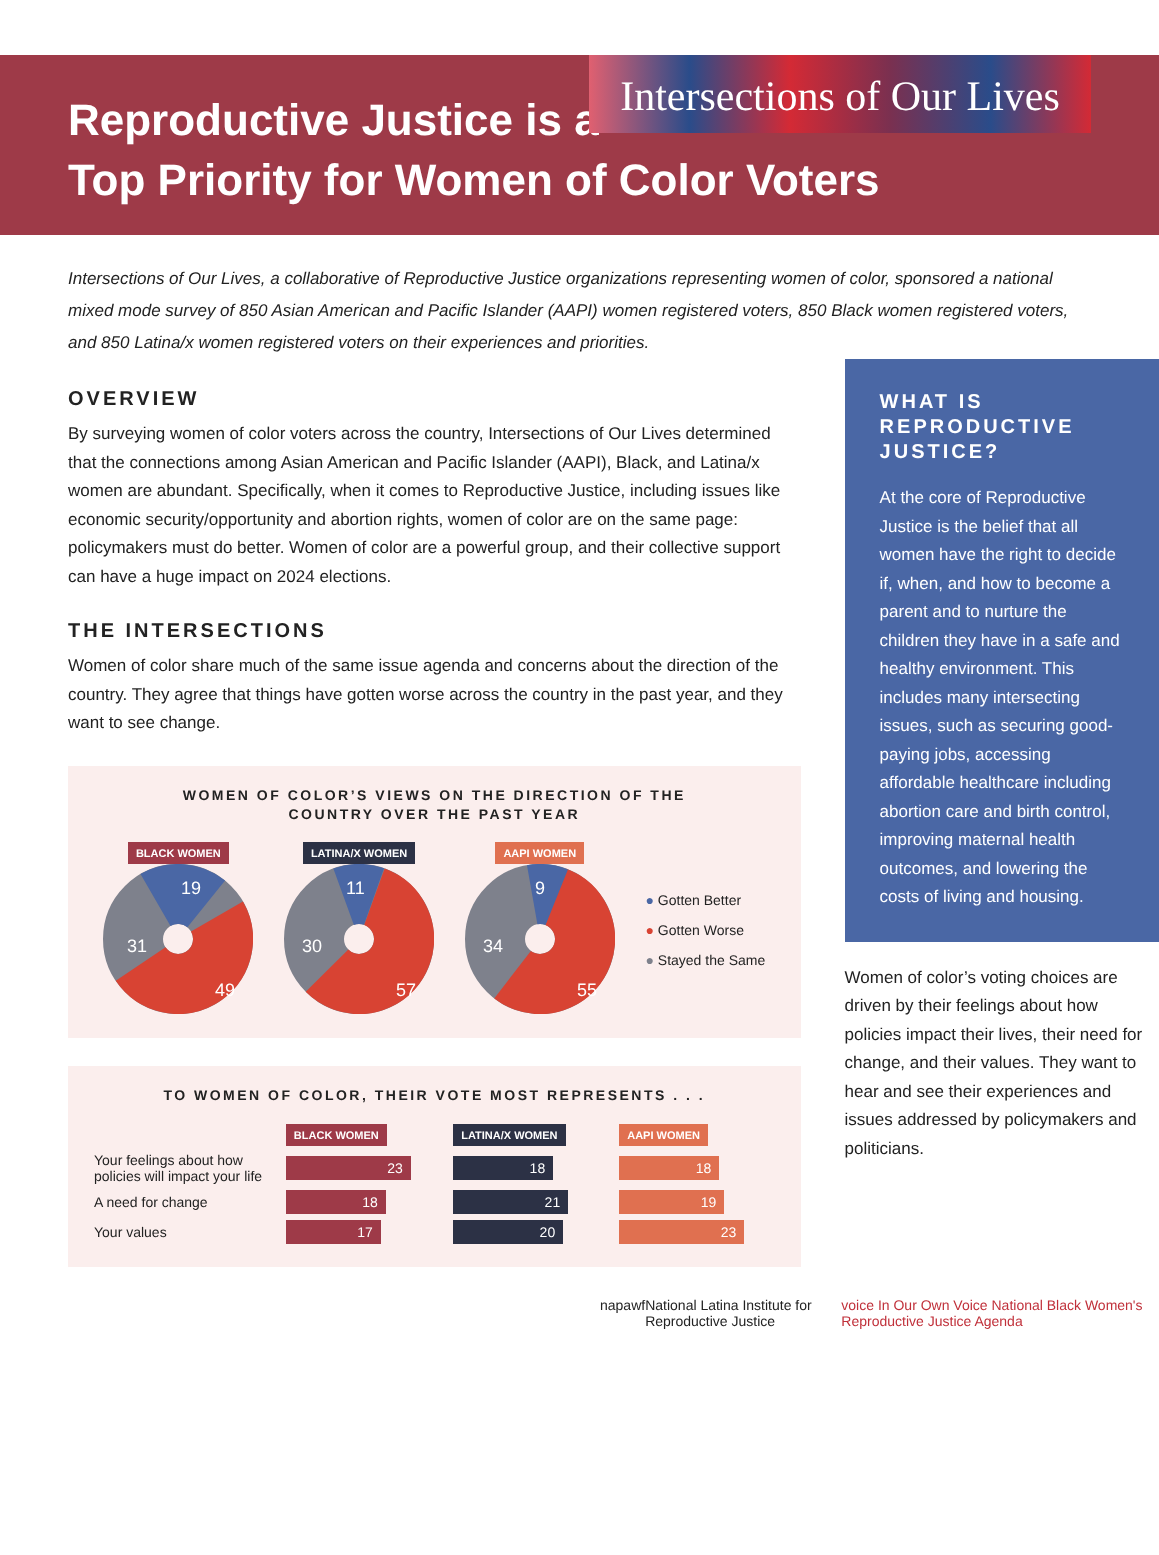Intersections of Our Lives
Reproductive Justice is a
Top Priority for Women of Color Voters
Intersections of Our Lives, a collaborative of Reproductive Justice organizations representing women of color, sponsored a national mixed mode survey of 850 Asian American and Pacific Islander (AAPI) women registered voters, 850 Black women registered voters, and 850 Latina/x women registered voters on their experiences and priorities.
OVERVIEW
By surveying women of color voters across the country, Intersections of Our Lives determined that the connections among Asian American and Pacific Islander (AAPI), Black, and Latina/x women are abundant. Specifically, when it comes to Reproductive Justice, including issues like economic security/opportunity and abortion rights, women of color are on the same page: policymakers must do better. Women of color are a powerful group, and their collective support can have a huge impact on 2024 elections.
THE INTERSECTIONS
Women of color share much of the same issue agenda and concerns about the direction of the country. They agree that things have gotten worse across the country in the past year, and they want to see change.
WOMEN OF COLOR’S VIEWS ON THE DIRECTION OF THE
COUNTRY OVER THE PAST YEAR
BLACK WOMEN
19
31
49
LATINA/X WOMEN
11
30
57
AAPI WOMEN
9
34
55
● Gotten Better
● Gotten Worse
● Stayed the Same
TO WOMEN OF COLOR, THEIR VOTE MOST REPRESENTS . . .
| | BLACK WOMEN | LATINA/X WOMEN | AAPI WOMEN |
| Your feelings about how policies will impact your life | 23 | 18 | 18 |
| A need for change | 18 | 21 | 19 |
| Your values | 17 | 20 | 23 |
WHAT IS REPRODUCTIVE JUSTICE?
At the core of Reproductive Justice is the belief that all women have the right to decide if, when, and how to become a parent and to nurture the children they have in a safe and healthy environment. This includes many intersecting issues, such as securing good-paying jobs, accessing affordable healthcare including abortion care and birth control, improving maternal health outcomes, and lowering the costs of living and housing.
Women of color’s voting choices are driven by their feelings about how policies impact their lives, their need for change, and their values. They want to hear and see their experiences and issues addressed by policymakers and politicians.
napawf National Latina Institute for Reproductive Justice voice In Our Own Voice National Black Women's Reproductive Justice Agenda